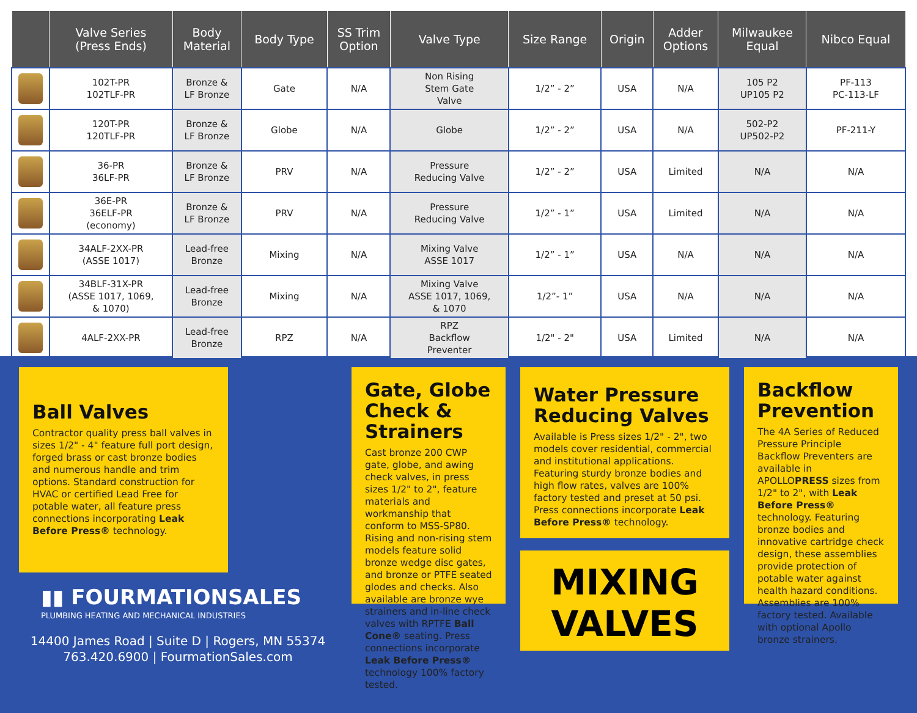| | Valve Series (Press Ends) | Body Material | Body Type | SS Trim Option | Valve Type | Size Range | Origin | Adder Options | Milwaukee Equal | Nibco Equal |
| --- | --- | --- | --- | --- | --- | --- | --- | --- | --- | --- |
| | 102T-PR 102TLF-PR | Bronze & LF Bronze | Gate | N/A | Non Rising Stem Gate Valve | 1/2” - 2” | USA | N/A | 105 P2 UP105 P2 | PF-113 PC-113-LF |
| | 120T-PR 120TLF-PR | Bronze & LF Bronze | Globe | N/A | Globe | 1/2” - 2” | USA | N/A | 502-P2 UP502-P2 | PF-211-Y |
| | 36-PR 36LF-PR | Bronze & LF Bronze | PRV | N/A | Pressure Reducing Valve | 1/2” - 2” | USA | Limited | N/A | N/A |
| | 36E-PR 36ELF-PR (economy) | Bronze & LF Bronze | PRV | N/A | Pressure Reducing Valve | 1/2” - 1” | USA | Limited | N/A | N/A |
| | 34ALF-2XX-PR (ASSE 1017) | Lead-free Bronze | Mixing | N/A | Mixing Valve ASSE 1017 | 1/2” - 1” | USA | N/A | N/A | N/A |
| | 34BLF-31X-PR (ASSE 1017, 1069, & 1070) | Lead-free Bronze | Mixing | N/A | Mixing Valve ASSE 1017, 1069, & 1070 | 1/2”- 1” | USA | N/A | N/A | N/A |
| | 4ALF-2XX-PR | Lead-free Bronze | RPZ | N/A | RPZ Backflow Preventer | 1/2" - 2" | USA | Limited | N/A | N/A |
Ball Valves
Contractor quality press ball valves in sizes 1/2" - 4" feature full port design, forged brass or cast bronze bodies and numerous handle and trim options. Standard construction for HVAC or certified Lead Free for potable water, all feature press connections incorporating Leak Before Press® technology.
▮▮ FOURMATIONSALES
PLUMBING HEATING AND MECHANICAL INDUSTRIES
14400 James Road | Suite D | Rogers, MN 55374
763.420.6900 | FourmationSales.com
Gate, Globe Check & Strainers
Cast bronze 200 CWP gate, globe, and awing check valves, in press sizes 1/2" to 2", feature materials and workmanship that conform to MSS-SP80. Rising and non-rising stem models feature solid bronze wedge disc gates, and bronze or PTFE seated glodes and checks. Also available are bronze wye strainers and in-line check valves with RPTFE Ball Cone® seating. Press connections incorporate Leak Before Press® technology 100% factory tested.
Water Pressure Reducing Valves
Available is Press sizes 1/2" - 2", two models cover residential, commercial and institutional applications. Featuring sturdy bronze bodies and high flow rates, valves are 100% factory tested and preset at 50 psi. Press connections incorporate Leak Before Press® technology.
MIXING
VALVES
Backflow Prevention
The 4A Series of Reduced Pressure Principle Backflow Preventers are available in APOLLOPRESS sizes from 1/2" to 2", with Leak Before Press® technology. Featuring bronze bodies and innovative cartridge check design, these assemblies provide protection of potable water against health hazard conditions. Assemblies are 100% factory tested. Available with optional Apollo bronze strainers.